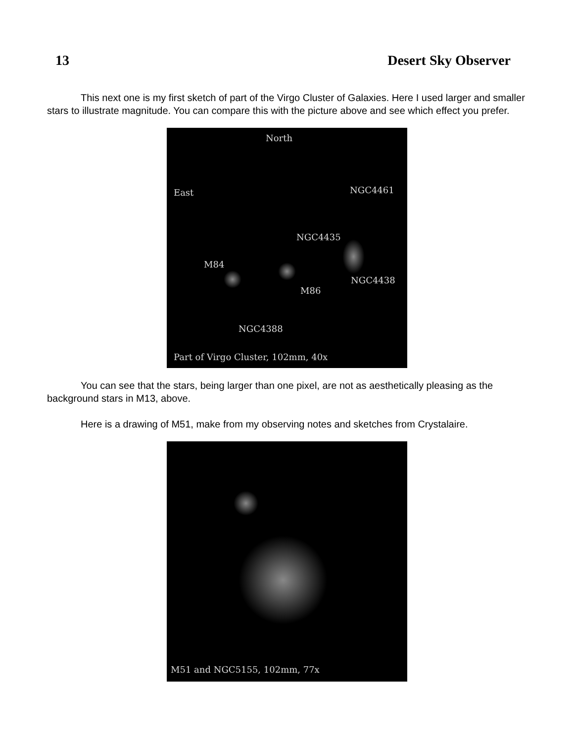13 Desert Sky Observer
This next one is my first sketch of part of the Virgo Cluster of Galaxies. Here I used larger and smaller stars to illustrate magnitude. You can compare this with the picture above and see which effect you prefer.
North
East NGC4461
NGC4435
M84
NGC4438
M86
NGC4388
Part of Virgo Cluster, 102mm, 40x
You can see that the stars, being larger than one pixel, are not as aesthetically pleasing as the background stars in M13, above.
Here is a drawing of M51, make from my observing notes and sketches from Crystalaire.
M51 and NGC5155, 102mm, 77x